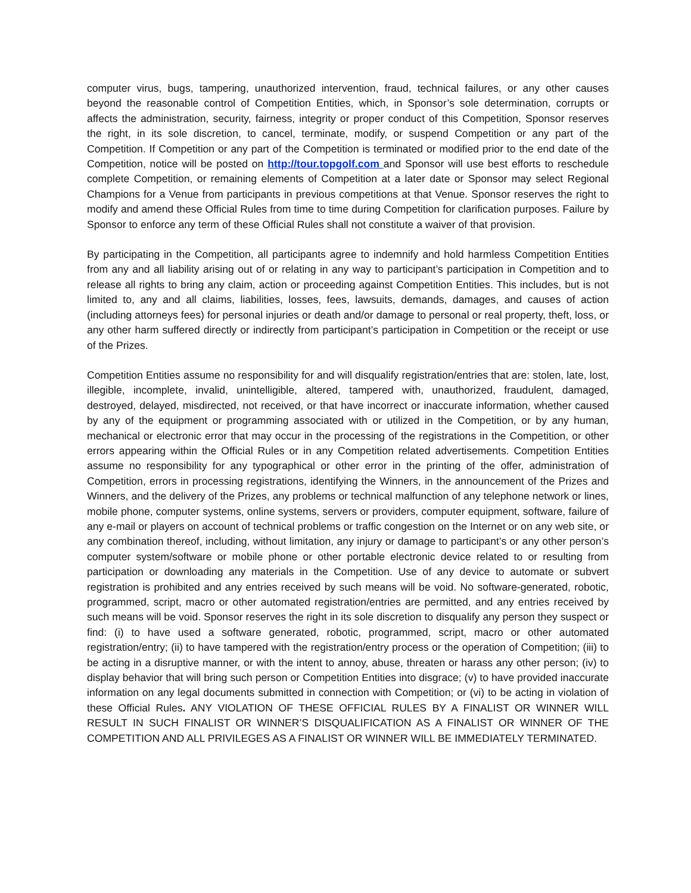computer virus, bugs, tampering, unauthorized intervention, fraud, technical failures, or any other causes beyond the reasonable control of Competition Entities, which, in Sponsor’s sole determination, corrupts or affects the administration, security, fairness, integrity or proper conduct of this Competition, Sponsor reserves the right, in its sole discretion, to cancel, terminate, modify, or suspend Competition or any part of the Competition. If Competition or any part of the Competition is terminated or modified prior to the end date of the Competition, notice will be posted on http://tour.topgolf.com and Sponsor will use best efforts to reschedule complete Competition, or remaining elements of Competition at a later date or Sponsor may select Regional Champions for a Venue from participants in previous competitions at that Venue. Sponsor reserves the right to modify and amend these Official Rules from time to time during Competition for clarification purposes. Failure by Sponsor to enforce any term of these Official Rules shall not constitute a waiver of that provision.
By participating in the Competition, all participants agree to indemnify and hold harmless Competition Entities from any and all liability arising out of or relating in any way to participant’s participation in Competition and to release all rights to bring any claim, action or proceeding against Competition Entities. This includes, but is not limited to, any and all claims, liabilities, losses, fees, lawsuits, demands, damages, and causes of action (including attorneys fees) for personal injuries or death and/or damage to personal or real property, theft, loss, or any other harm suffered directly or indirectly from participant’s participation in Competition or the receipt or use of the Prizes.
Competition Entities assume no responsibility for and will disqualify registration/entries that are: stolen, late, lost, illegible, incomplete, invalid, unintelligible, altered, tampered with, unauthorized, fraudulent, damaged, destroyed, delayed, misdirected, not received, or that have incorrect or inaccurate information, whether caused by any of the equipment or programming associated with or utilized in the Competition, or by any human, mechanical or electronic error that may occur in the processing of the registrations in the Competition, or other errors appearing within the Official Rules or in any Competition related advertisements. Competition Entities assume no responsibility for any typographical or other error in the printing of the offer, administration of Competition, errors in processing registrations, identifying the Winners, in the announcement of the Prizes and Winners, and the delivery of the Prizes, any problems or technical malfunction of any telephone network or lines, mobile phone, computer systems, online systems, servers or providers, computer equipment, software, failure of any e-mail or players on account of technical problems or traffic congestion on the Internet or on any web site, or any combination thereof, including, without limitation, any injury or damage to participant’s or any other person’s computer system/software or mobile phone or other portable electronic device related to or resulting from participation or downloading any materials in the Competition. Use of any device to automate or subvert registration is prohibited and any entries received by such means will be void. No software-generated, robotic, programmed, script, macro or other automated registration/entries are permitted, and any entries received by such means will be void. Sponsor reserves the right in its sole discretion to disqualify any person they suspect or find: (i) to have used a software generated, robotic, programmed, script, macro or other automated registration/entry; (ii) to have tampered with the registration/entry process or the operation of Competition; (iii) to be acting in a disruptive manner, or with the intent to annoy, abuse, threaten or harass any other person; (iv) to display behavior that will bring such person or Competition Entities into disgrace; (v) to have provided inaccurate information on any legal documents submitted in connection with Competition; or (vi) to be acting in violation of these Official Rules. ANY VIOLATION OF THESE OFFICIAL RULES BY A FINALIST OR WINNER WILL RESULT IN SUCH FINALIST OR WINNER’S DISQUALIFICATION AS A FINALIST OR WINNER OF THE COMPETITION AND ALL PRIVILEGES AS A FINALIST OR WINNER WILL BE IMMEDIATELY TERMINATED.